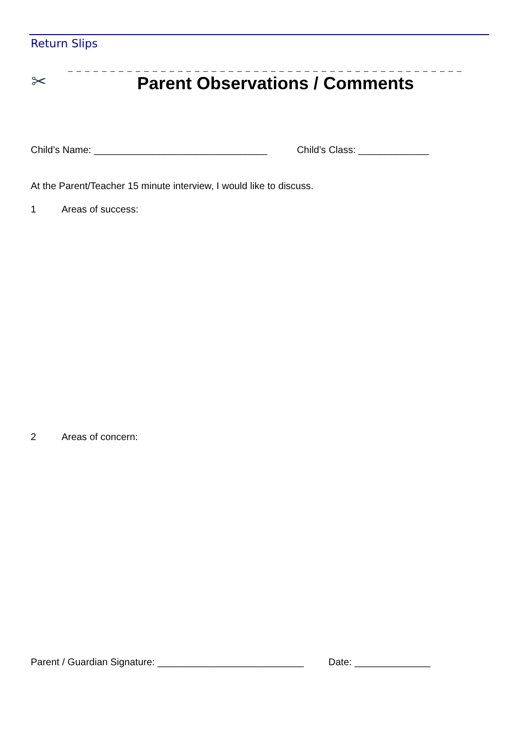Return Slips
✂
_ _ _ _ _ _ _ _ _ _ _ _ _ _ _ _ _ _ _ _ _ _ _ _ _ _ _ _ _ _ _ _ _ _ _ _ _ _ _ _ _ _ _ _ _ _ _
Parent Observations / Comments
Child’s Name: ________________________________ Child’s Class: _____________
At the Parent/Teacher 15 minute interview, I would like to discuss.
1 Areas of success:
2 Areas of concern:
Parent / Guardian Signature: ___________________________ Date: ______________